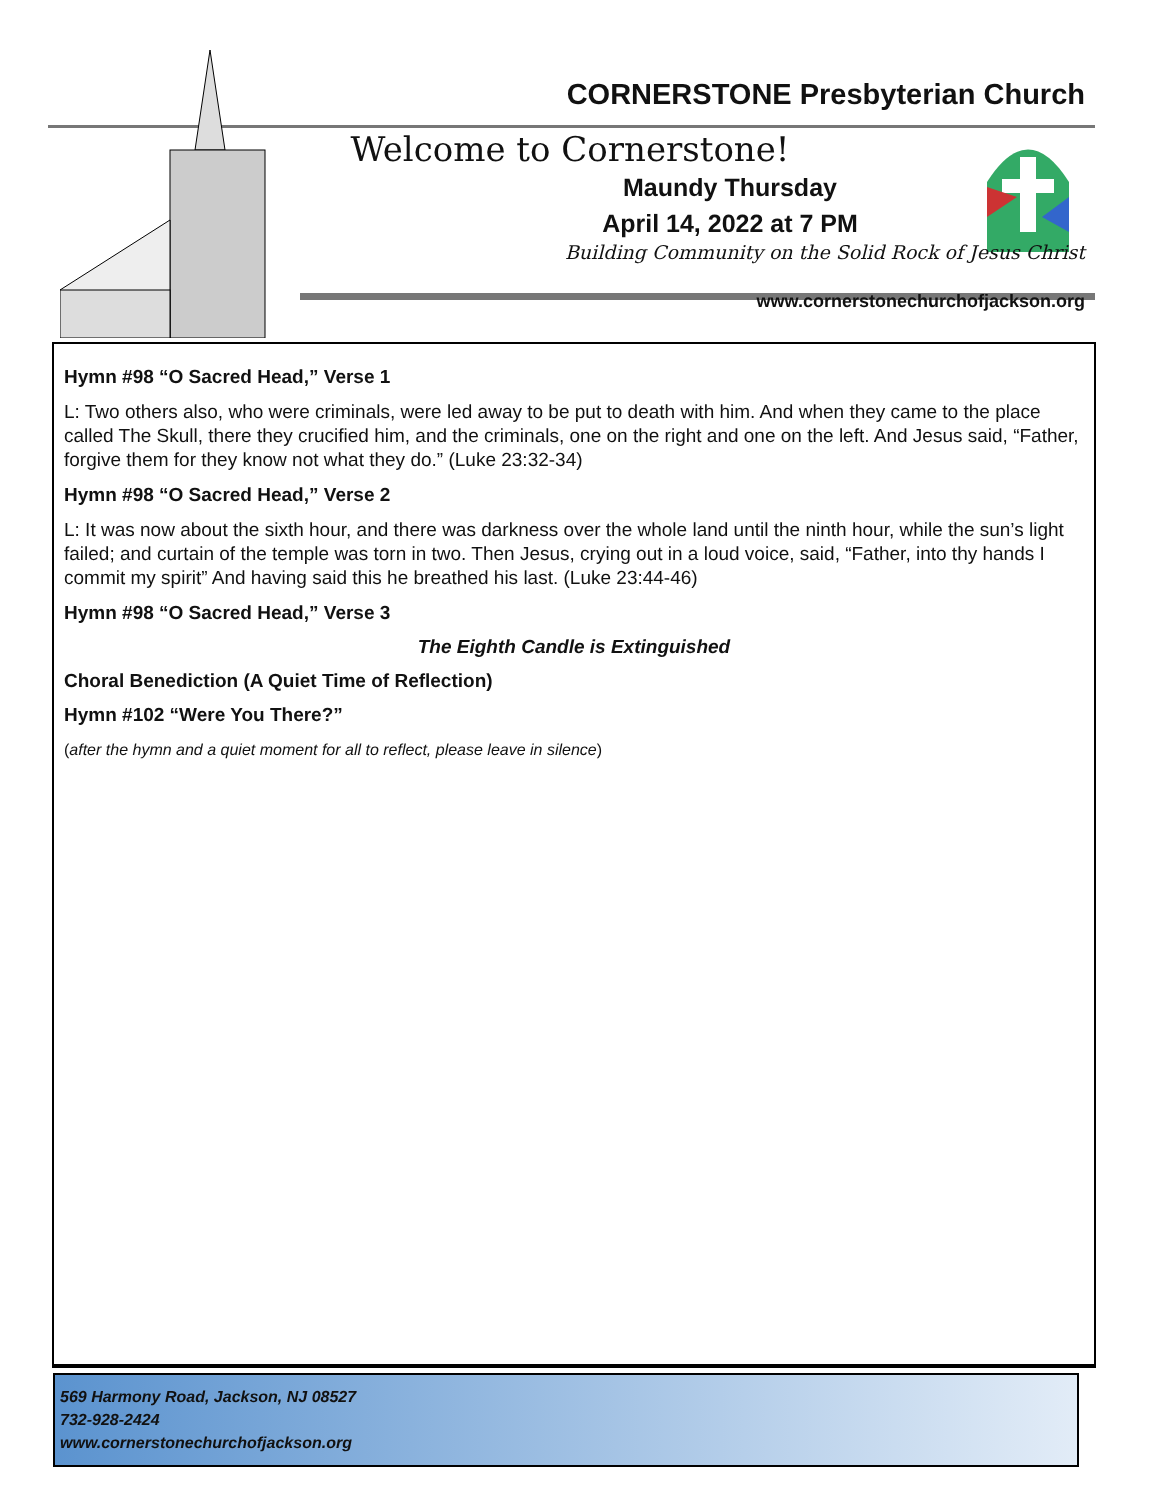CORNERSTONE Presbyterian Church
Welcome to Cornerstone!
Maundy Thursday
April 14, 2022 at 7 PM
Building Community on the Solid Rock of Jesus Christ
www.cornerstonechurchofjackson.org
Hymn #98 “O Sacred Head,” Verse 1
L: Two others also, who were criminals, were led away to be put to death with him. And when they came to the place called The Skull, there they crucified him, and the criminals, one on the right and one on the left. And Jesus said, “Father, forgive them for they know not what they do.” (Luke 23:32-34)
Hymn #98 “O Sacred Head,” Verse 2
L: It was now about the sixth hour, and there was darkness over the whole land until the ninth hour, while the sun’s light failed; and curtain of the temple was torn in two. Then Jesus, crying out in a loud voice, said, “Father, into thy hands I commit my spirit” And having said this he breathed his last. (Luke 23:44-46)
Hymn #98 “O Sacred Head,” Verse 3
The Eighth Candle is Extinguished
Choral Benediction (A Quiet Time of Reflection)
Hymn #102 “Were You There?”
(after the hymn and a quiet moment for all to reflect, please leave in silence)
569 Harmony Road, Jackson, NJ 08527
732-928-2424
www.cornerstonechurchofjackson.org